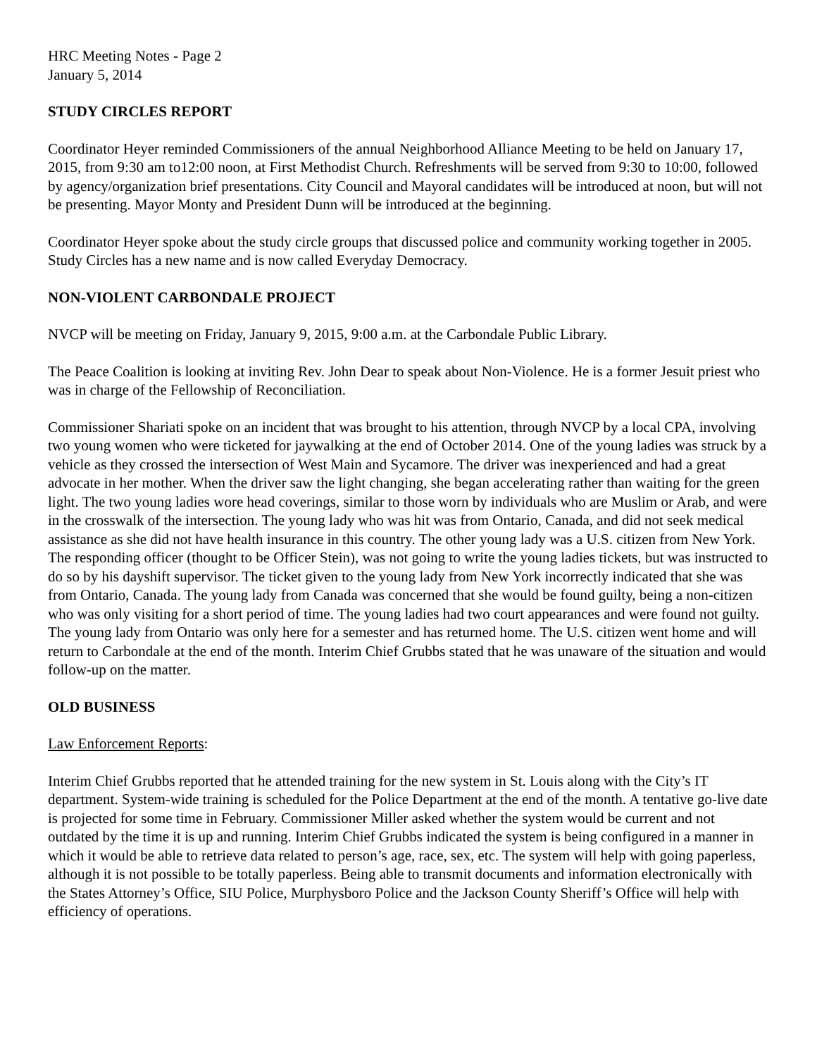HRC Meeting Notes - Page 2
January 5, 2014
STUDY CIRCLES REPORT
Coordinator Heyer reminded Commissioners of the annual Neighborhood Alliance Meeting to be held on January 17, 2015, from 9:30 am to12:00 noon, at First Methodist Church. Refreshments will be served from 9:30 to 10:00, followed by agency/organization brief presentations. City Council and Mayoral candidates will be introduced at noon, but will not be presenting. Mayor Monty and President Dunn will be introduced at the beginning.
Coordinator Heyer spoke about the study circle groups that discussed police and community working together in 2005. Study Circles has a new name and is now called Everyday Democracy.
NON-VIOLENT CARBONDALE PROJECT
NVCP will be meeting on Friday, January 9, 2015, 9:00 a.m. at the Carbondale Public Library.
The Peace Coalition is looking at inviting Rev. John Dear to speak about Non-Violence. He is a former Jesuit priest who was in charge of the Fellowship of Reconciliation.
Commissioner Shariati spoke on an incident that was brought to his attention, through NVCP by a local CPA, involving two young women who were ticketed for jaywalking at the end of October 2014. One of the young ladies was struck by a vehicle as they crossed the intersection of West Main and Sycamore. The driver was inexperienced and had a great advocate in her mother. When the driver saw the light changing, she began accelerating rather than waiting for the green light. The two young ladies wore head coverings, similar to those worn by individuals who are Muslim or Arab, and were in the crosswalk of the intersection. The young lady who was hit was from Ontario, Canada, and did not seek medical assistance as she did not have health insurance in this country. The other young lady was a U.S. citizen from New York. The responding officer (thought to be Officer Stein), was not going to write the young ladies tickets, but was instructed to do so by his dayshift supervisor. The ticket given to the young lady from New York incorrectly indicated that she was from Ontario, Canada. The young lady from Canada was concerned that she would be found guilty, being a non-citizen who was only visiting for a short period of time. The young ladies had two court appearances and were found not guilty. The young lady from Ontario was only here for a semester and has returned home. The U.S. citizen went home and will return to Carbondale at the end of the month. Interim Chief Grubbs stated that he was unaware of the situation and would follow-up on the matter.
OLD BUSINESS
Law Enforcement Reports:
Interim Chief Grubbs reported that he attended training for the new system in St. Louis along with the City’s IT department. System-wide training is scheduled for the Police Department at the end of the month. A tentative go-live date is projected for some time in February. Commissioner Miller asked whether the system would be current and not outdated by the time it is up and running. Interim Chief Grubbs indicated the system is being configured in a manner in which it would be able to retrieve data related to person’s age, race, sex, etc. The system will help with going paperless, although it is not possible to be totally paperless. Being able to transmit documents and information electronically with the States Attorney’s Office, SIU Police, Murphysboro Police and the Jackson County Sheriff’s Office will help with efficiency of operations.